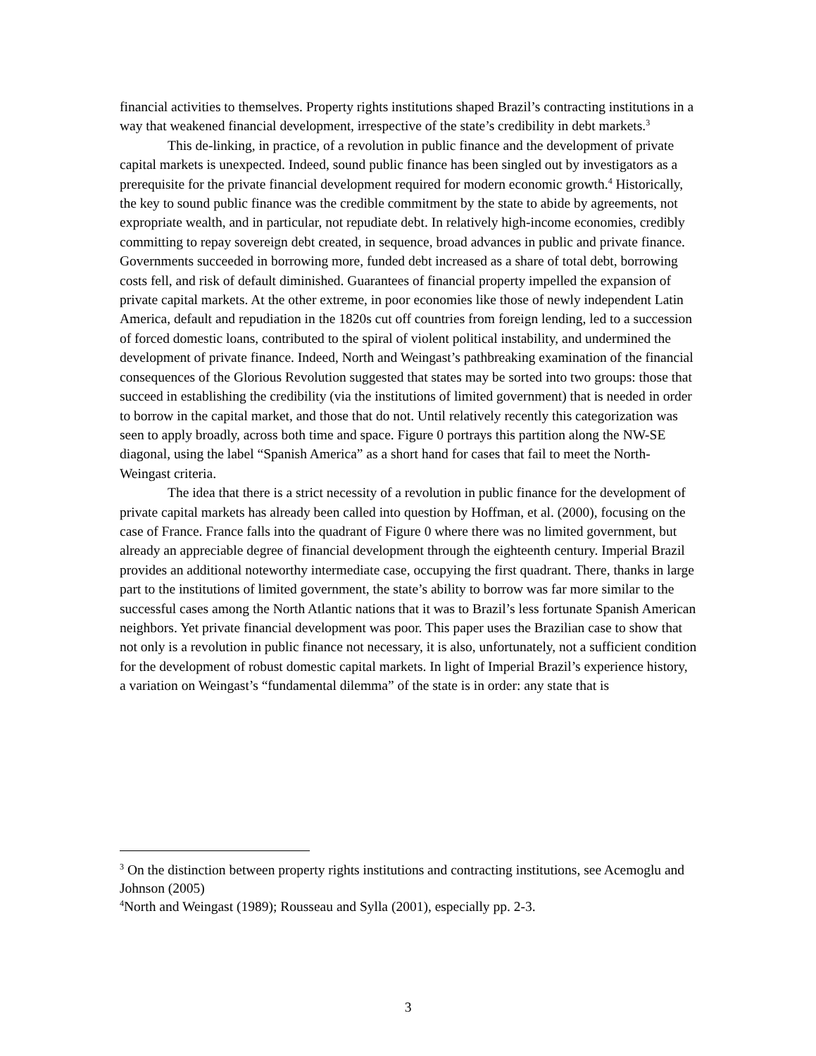financial activities to themselves. Property rights institutions shaped Brazil’s contracting institutions in a way that weakened financial development, irrespective of the state’s credibility in debt markets.<sup>3</sup>
This de-linking, in practice, of a revolution in public finance and the development of private capital markets is unexpected. Indeed, sound public finance has been singled out by investigators as a prerequisite for the private financial development required for modern economic growth.<sup>4</sup> Historically, the key to sound public finance was the credible commitment by the state to abide by agreements, not expropriate wealth, and in particular, not repudiate debt. In relatively high-income economies, credibly committing to repay sovereign debt created, in sequence, broad advances in public and private finance. Governments succeeded in borrowing more, funded debt increased as a share of total debt, borrowing costs fell, and risk of default diminished. Guarantees of financial property impelled the expansion of private capital markets. At the other extreme, in poor economies like those of newly independent Latin America, default and repudiation in the 1820s cut off countries from foreign lending, led to a succession of forced domestic loans, contributed to the spiral of violent political instability, and undermined the development of private finance. Indeed, North and Weingast’s pathbreaking examination of the financial consequences of the Glorious Revolution suggested that states may be sorted into two groups: those that succeed in establishing the credibility (via the institutions of limited government) that is needed in order to borrow in the capital market, and those that do not. Until relatively recently this categorization was seen to apply broadly, across both time and space. Figure 0 portrays this partition along the NW-SE diagonal, using the label “Spanish America” as a short hand for cases that fail to meet the North-Weingast criteria.
The idea that there is a strict necessity of a revolution in public finance for the development of private capital markets has already been called into question by Hoffman, et al. (2000), focusing on the case of France. France falls into the quadrant of Figure 0 where there was no limited government, but already an appreciable degree of financial development through the eighteenth century. Imperial Brazil provides an additional noteworthy intermediate case, occupying the first quadrant. There, thanks in large part to the institutions of limited government, the state’s ability to borrow was far more similar to the successful cases among the North Atlantic nations that it was to Brazil’s less fortunate Spanish American neighbors. Yet private financial development was poor. This paper uses the Brazilian case to show that not only is a revolution in public finance not necessary, it is also, unfortunately, not a sufficient condition for the development of robust domestic capital markets. In light of Imperial Brazil’s experience history, a variation on Weingast’s “fundamental dilemma” of the state is in order: any state that is
<sup>3</sup> On the distinction between property rights institutions and contracting institutions, see Acemoglu and Johnson (2005)
<sup>4</sup> North and Weingast (1989); Rousseau and Sylla (2001), especially pp. 2-3.
3